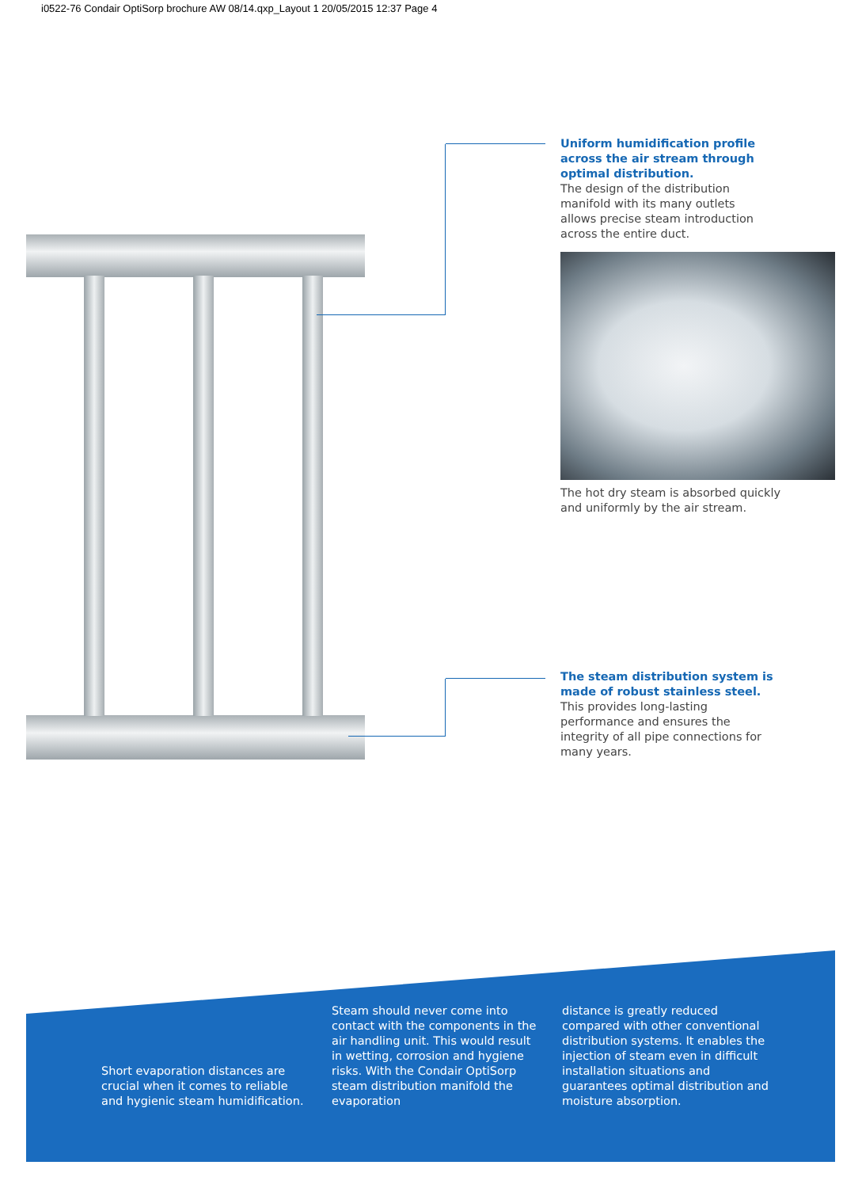i0522-76 Condair OptiSorp brochure AW 08/14.qxp_Layout 1 20/05/2015 12:37 Page 4
Uniform humidification profile across the air stream through optimal distribution.
The design of the distribution manifold with its many outlets allows precise steam introduction across the entire duct.
The hot dry steam is absorbed quickly and uniformly by the air stream.
The steam distribution system is made of robust stainless steel.
This provides long-lasting performance and ensures the integrity of all pipe connections for many years.
Short evaporation distances are crucial when it comes to reliable and hygienic steam humidification.
Steam should never come into contact with the components in the air handling unit. This would result in wetting, corrosion and hygiene risks. With the Condair OptiSorp steam distribution manifold the evaporation
distance is greatly reduced compared with other conventional distribution systems. It enables the injection of steam even in difficult installation situations and guarantees optimal distribution and moisture absorption.